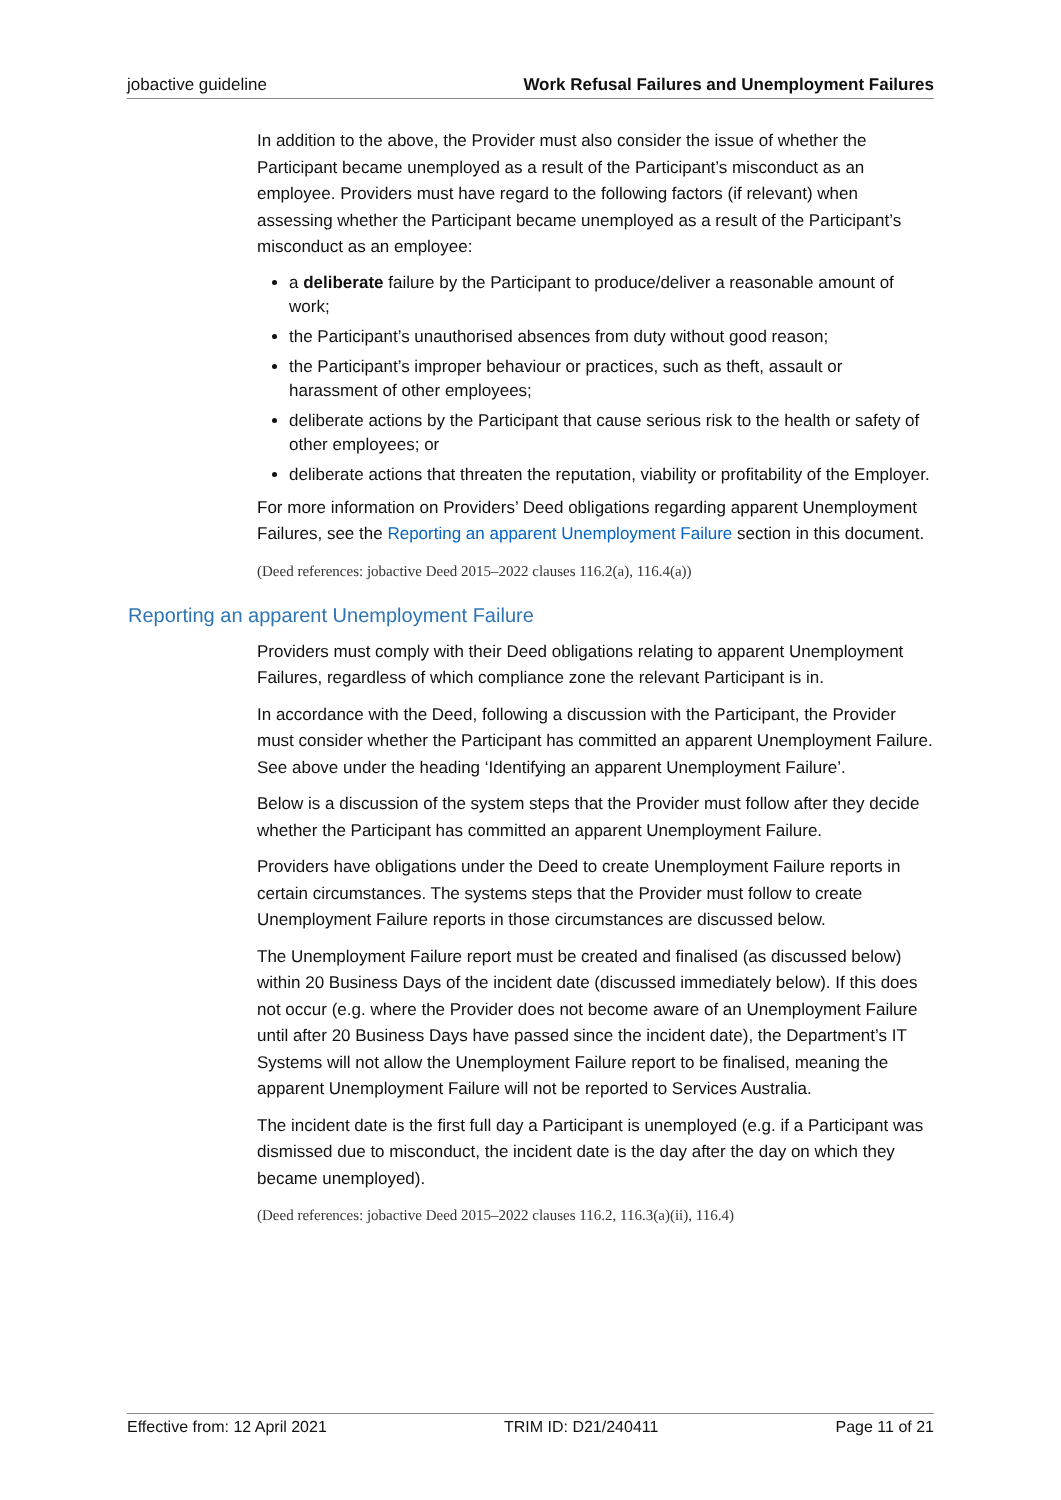jobactive guideline Work Refusal Failures and Unemployment Failures
In addition to the above, the Provider must also consider the issue of whether the Participant became unemployed as a result of the Participant’s misconduct as an employee. Providers must have regard to the following factors (if relevant) when assessing whether the Participant became unemployed as a result of the Participant’s misconduct as an employee:
a deliberate failure by the Participant to produce/deliver a reasonable amount of work;
the Participant’s unauthorised absences from duty without good reason;
the Participant’s improper behaviour or practices, such as theft, assault or harassment of other employees;
deliberate actions by the Participant that cause serious risk to the health or safety of other employees; or
deliberate actions that threaten the reputation, viability or profitability of the Employer.
For more information on Providers’ Deed obligations regarding apparent Unemployment Failures, see the Reporting an apparent Unemployment Failure section in this document.
(Deed references: jobactive Deed 2015–2022 clauses 116.2(a), 116.4(a))
Reporting an apparent Unemployment Failure
Providers must comply with their Deed obligations relating to apparent Unemployment Failures, regardless of which compliance zone the relevant Participant is in.
In accordance with the Deed, following a discussion with the Participant, the Provider must consider whether the Participant has committed an apparent Unemployment Failure. See above under the heading ‘Identifying an apparent Unemployment Failure’.
Below is a discussion of the system steps that the Provider must follow after they decide whether the Participant has committed an apparent Unemployment Failure.
Providers have obligations under the Deed to create Unemployment Failure reports in certain circumstances. The systems steps that the Provider must follow to create Unemployment Failure reports in those circumstances are discussed below.
The Unemployment Failure report must be created and finalised (as discussed below) within 20 Business Days of the incident date (discussed immediately below). If this does not occur (e.g. where the Provider does not become aware of an Unemployment Failure until after 20 Business Days have passed since the incident date), the Department’s IT Systems will not allow the Unemployment Failure report to be finalised, meaning the apparent Unemployment Failure will not be reported to Services Australia.
The incident date is the first full day a Participant is unemployed (e.g. if a Participant was dismissed due to misconduct, the incident date is the day after the day on which they became unemployed).
(Deed references: jobactive Deed 2015–2022 clauses 116.2, 116.3(a)(ii), 116.4)
Effective from: 12 April 2021 TRIM ID: D21/240411 Page 11 of 21